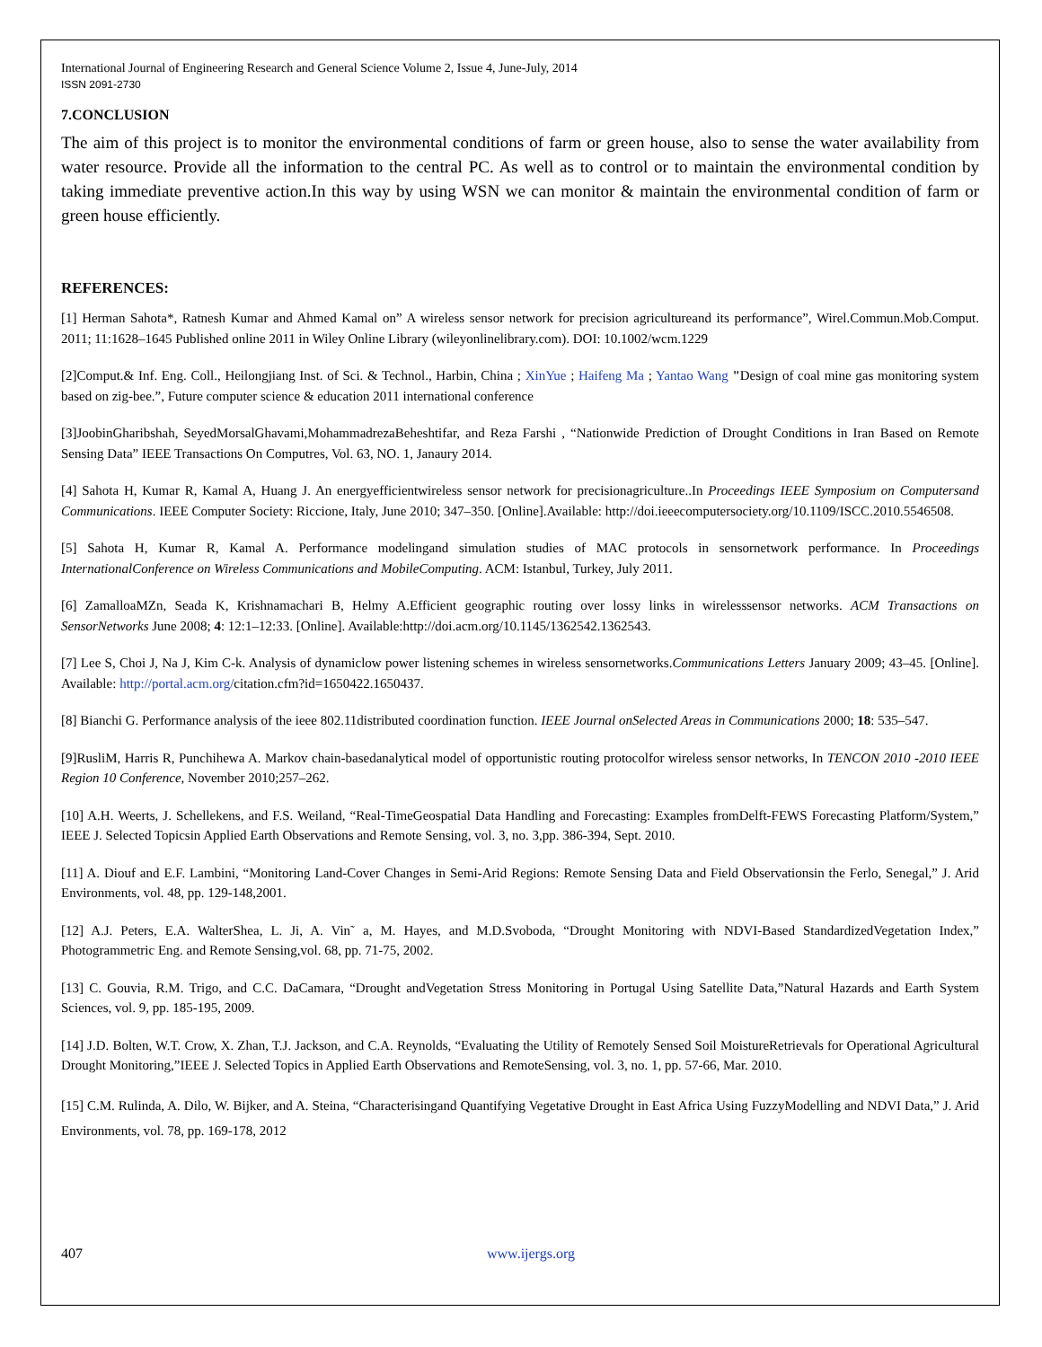International Journal of Engineering Research and General Science Volume 2, Issue 4, June-July, 2014
ISSN 2091-2730
7.CONCLUSION
The aim of this project is to monitor the environmental conditions of farm or green house, also to sense the water availability from water resource. Provide all the information to the central PC. As well as to control or to maintain the environmental condition by taking immediate preventive action.In this way by using WSN we can monitor & maintain the environmental condition of farm or green house efficiently.
REFERENCES:
[1] Herman Sahota*, Ratnesh Kumar and Ahmed Kamal on” A wireless sensor network for precision agricultureand its performance”, Wirel.Commun.Mob.Comput. 2011; 11:1628–1645 Published online 2011 in Wiley Online Library (wileyonlinelibrary.com). DOI: 10.1002/wcm.1229
[2]Comput.& Inf. Eng. Coll., Heilongjiang Inst. of Sci. & Technol., Harbin, China ; XinYue ; Haifeng Ma ; Yantao Wang "Design of coal mine gas monitoring system based on zig-bee.”, Future computer science & education 2011 international conference
[3]JoobinGharibshah, SeyedMorsalGhavami,MohammadrezaBeheshtifar, and Reza Farshi , “Nationwide Prediction of Drought Conditions in Iran Based on Remote Sensing Data” IEEE Transactions On Computres, Vol. 63, NO. 1, Janaury 2014.
[4] Sahota H, Kumar R, Kamal A, Huang J. An energyefficientwireless sensor network for precisionagriculture..In Proceedings IEEE Symposium on Computersand Communications. IEEE Computer Society: Riccione, Italy, June 2010; 347–350. [Online].Available: http://doi.ieeecomputersociety.org/10.1109/ISCC.2010.5546508.
[5] Sahota H, Kumar R, Kamal A. Performance modelingand simulation studies of MAC protocols in sensornetwork performance. In Proceedings InternationalConference on Wireless Communications and MobileComputing. ACM: Istanbul, Turkey, July 2011.
[6] ZamalloaMZn, Seada K, Krishnamachari B, Helmy A.Efficient geographic routing over lossy links in wirelesssensor networks. ACM Transactions on SensorNetworks June 2008; 4: 12:1–12:33. [Online]. Available:http://doi.acm.org/10.1145/1362542.1362543.
[7] Lee S, Choi J, Na J, Kim C-k. Analysis of dynamiclow power listening schemes in wireless sensornetworks.Communications Letters January 2009; 43–45. [Online]. Available: http://portal.acm.org/citation.cfm?id=1650422.1650437.
[8] Bianchi G. Performance analysis of the ieee 802.11distributed coordination function. IEEE Journal onSelected Areas in Communications 2000; 18: 535–547.
[9]RusliM, Harris R, Punchihewa A. Markov chain-basedanalytical model of opportunistic routing protocolfor wireless sensor networks, In TENCON 2010 -2010 IEEE Region 10 Conference, November 2010;257–262.
[10] A.H. Weerts, J. Schellekens, and F.S. Weiland, “Real-TimeGeospatial Data Handling and Forecasting: Examples fromDelft-FEWS Forecasting Platform/System,” IEEE J. Selected Topicsin Applied Earth Observations and Remote Sensing, vol. 3, no. 3,pp. 386-394, Sept. 2010.
[11] A. Diouf and E.F. Lambini, “Monitoring Land-Cover Changes in Semi-Arid Regions: Remote Sensing Data and Field Observationsin the Ferlo, Senegal,” J. Arid Environments, vol. 48, pp. 129-148,2001.
[12] A.J. Peters, E.A. WalterShea, L. Ji, A. Vin˜ a, M. Hayes, and M.D.Svoboda, “Drought Monitoring with NDVI-Based StandardizedVegetation Index,” Photogrammetric Eng. and Remote Sensing,vol. 68, pp. 71-75, 2002.
[13] C. Gouvia, R.M. Trigo, and C.C. DaCamara, “Drought andVegetation Stress Monitoring in Portugal Using Satellite Data,”Natural Hazards and Earth System Sciences, vol. 9, pp. 185-195, 2009.
[14] J.D. Bolten, W.T. Crow, X. Zhan, T.J. Jackson, and C.A. Reynolds, “Evaluating the Utility of Remotely Sensed Soil MoistureRetrievals for Operational Agricultural Drought Monitoring,”IEEE J. Selected Topics in Applied Earth Observations and RemoteSensing, vol. 3, no. 1, pp. 57-66, Mar. 2010.
[15] C.M. Rulinda, A. Dilo, W. Bijker, and A. Steina, “Characterisingand Quantifying Vegetative Drought in East Africa Using FuzzyModelling and NDVI Data,” J. Arid Environments, vol. 78, pp. 169-178, 2012
407 www.ijergs.org